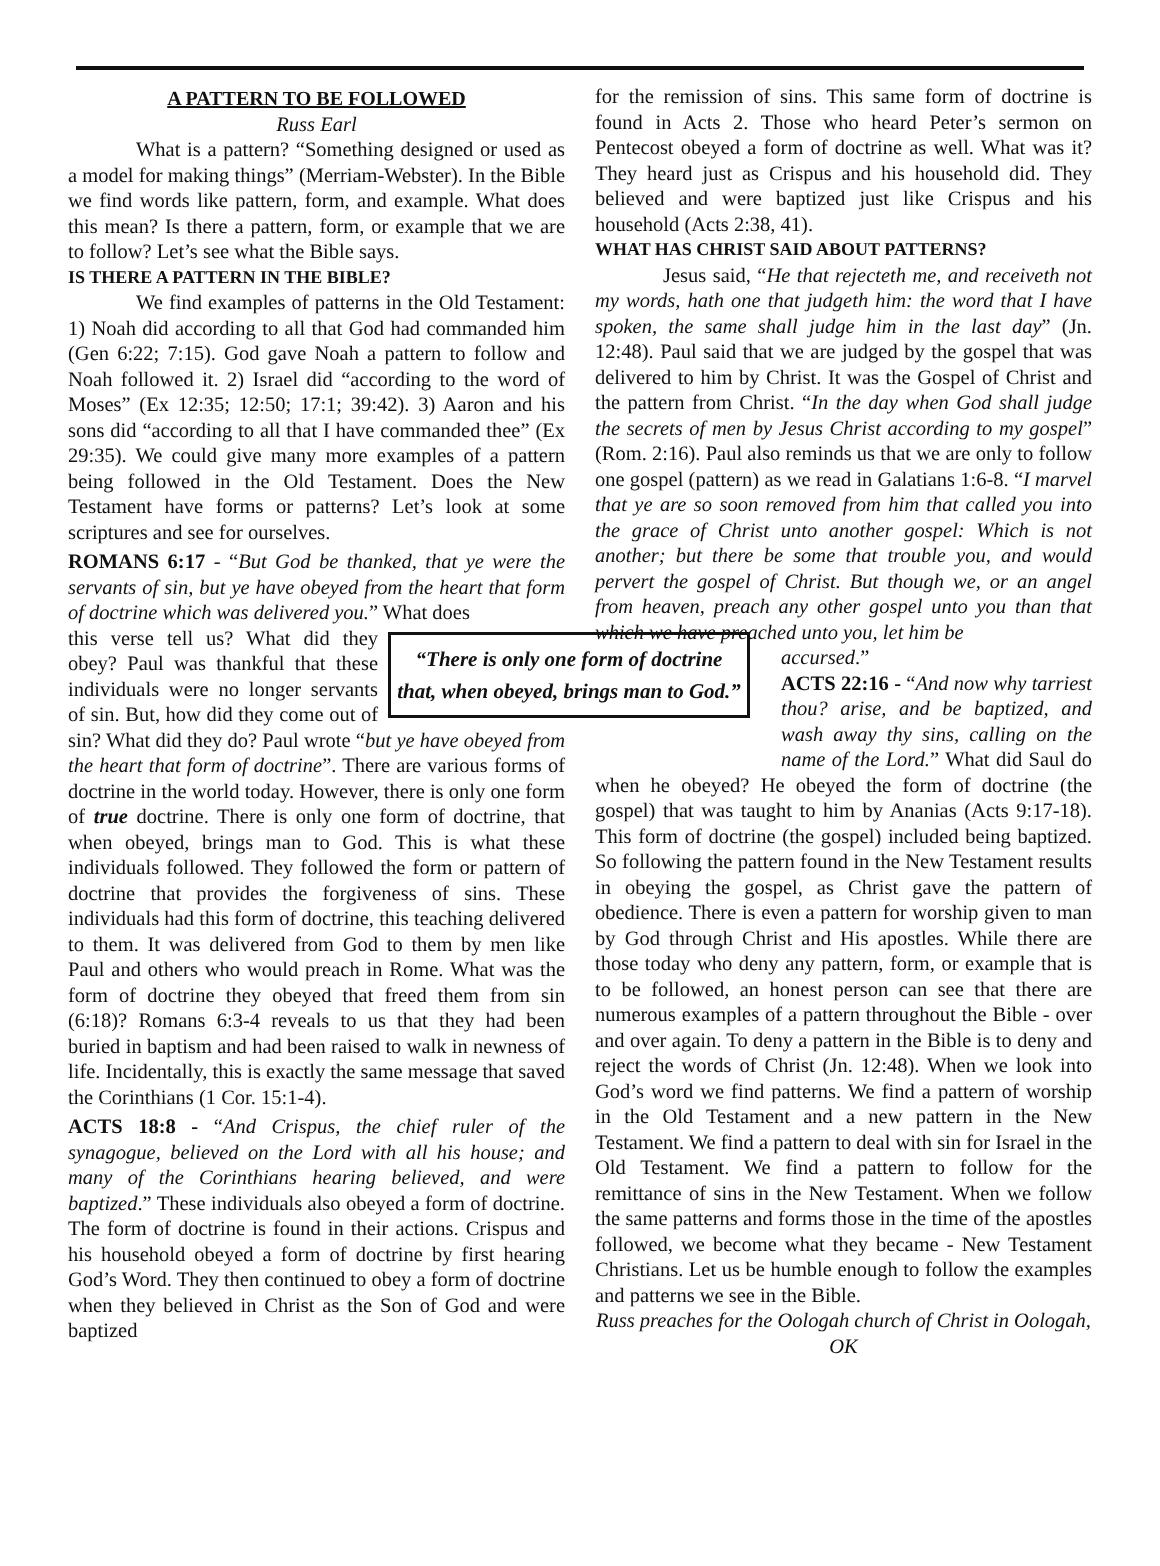A PATTERN TO BE FOLLOWED
Russ Earl
What is a pattern? “Something designed or used as a model for making things” (Merriam-Webster). In the Bible we find words like pattern, form, and example. What does this mean? Is there a pattern, form, or example that we are to follow? Let’s see what the Bible says.
IS THERE A PATTERN IN THE BIBLE?
We find examples of patterns in the Old Testament: 1) Noah did according to all that God had commanded him (Gen 6:22; 7:15). God gave Noah a pattern to follow and Noah followed it. 2) Israel did “according to the word of Moses” (Ex 12:35; 12:50; 17:1; 39:42). 3) Aaron and his sons did “according to all that I have commanded thee” (Ex 29:35). We could give many more examples of a pattern being followed in the Old Testament. Does the New Testament have forms or patterns? Let’s look at some scriptures and see for ourselves.
ROMANS 6:17 - “But God be thanked, that ye were the servants of sin, but ye have obeyed from the heart that form of doctrine which was delivered you.” What does
“There is only one form of doctrine that, when obeyed, brings man to God.”
this verse tell us? What did they obey? Paul was thankful that these individuals were no longer servants of sin. But, how did they come out of sin? What did they do? Paul wrote “but ye have obeyed from the heart that form of doctrine”. There are various forms of doctrine in the world today. However, there is only one form of true doctrine. There is only one form of doctrine, that when obeyed, brings man to God. This is what these individuals followed. They followed the form or pattern of doctrine that provides the forgiveness of sins. These individuals had this form of doctrine, this teaching delivered to them. It was delivered from God to them by men like Paul and others who would preach in Rome. What was the form of doctrine they obeyed that freed them from sin (6:18)? Romans 6:3-4 reveals to us that they had been buried in baptism and had been raised to walk in newness of life. Incidentally, this is exactly the same message that saved the Corinthians (1 Cor. 15:1-4).
ACTS 18:8 - “And Crispus, the chief ruler of the synagogue, believed on the Lord with all his house; and many of the Corinthians hearing believed, and were baptized.” These individuals also obeyed a form of doctrine. The form of doctrine is found in their actions. Crispus and his household obeyed a form of doctrine by first hearing God’s Word. They then continued to obey a form of doctrine when they believed in Christ as the Son of God and were baptized
for the remission of sins. This same form of doctrine is found in Acts 2. Those who heard Peter’s sermon on Pentecost obeyed a form of doctrine as well. What was it? They heard just as Crispus and his household did. They believed and were baptized just like Crispus and his household (Acts 2:38, 41).
WHAT HAS CHRIST SAID ABOUT PATTERNS?
Jesus said, “He that rejecteth me, and receiveth not my words, hath one that judgeth him: the word that I have spoken, the same shall judge him in the last day” (Jn. 12:48). Paul said that we are judged by the gospel that was delivered to him by Christ. It was the Gospel of Christ and the pattern from Christ. “In the day when God shall judge the secrets of men by Jesus Christ according to my gospel” (Rom. 2:16). Paul also reminds us that we are only to follow one gospel (pattern) as we read in Galatians 1:6-8. “I marvel that ye are so soon removed from him that called you into the grace of Christ unto another gospel: Which is not another; but there be some that trouble you, and would pervert the gospel of Christ. But though we, or an angel from heaven, preach any other gospel unto you than that which we have preached unto you, let him be
accursed.”
ACTS 22:16 - “And now why tarriest thou? arise, and be baptized, and wash away thy sins, calling on the name of the Lord.” What did Saul do when he obeyed? He obeyed the form of doctrine (the gospel) that was taught to him by Ananias (Acts 9:17-18). This form of doctrine (the gospel) included being baptized. So following the pattern found in the New Testament results in obeying the gospel, as Christ gave the pattern of obedience. There is even a pattern for worship given to man by God through Christ and His apostles. While there are those today who deny any pattern, form, or example that is to be followed, an honest person can see that there are numerous examples of a pattern throughout the Bible - over and over again. To deny a pattern in the Bible is to deny and reject the words of Christ (Jn. 12:48). When we look into God’s word we find patterns. We find a pattern of worship in the Old Testament and a new pattern in the New Testament. We find a pattern to deal with sin for Israel in the Old Testament. We find a pattern to follow for the remittance of sins in the New Testament. When we follow the same patterns and forms those in the time of the apostles followed, we become what they became - New Testament Christians. Let us be humble enough to follow the examples and patterns we see in the Bible.
Russ preaches for the Oologah church of Christ in Oologah, OK